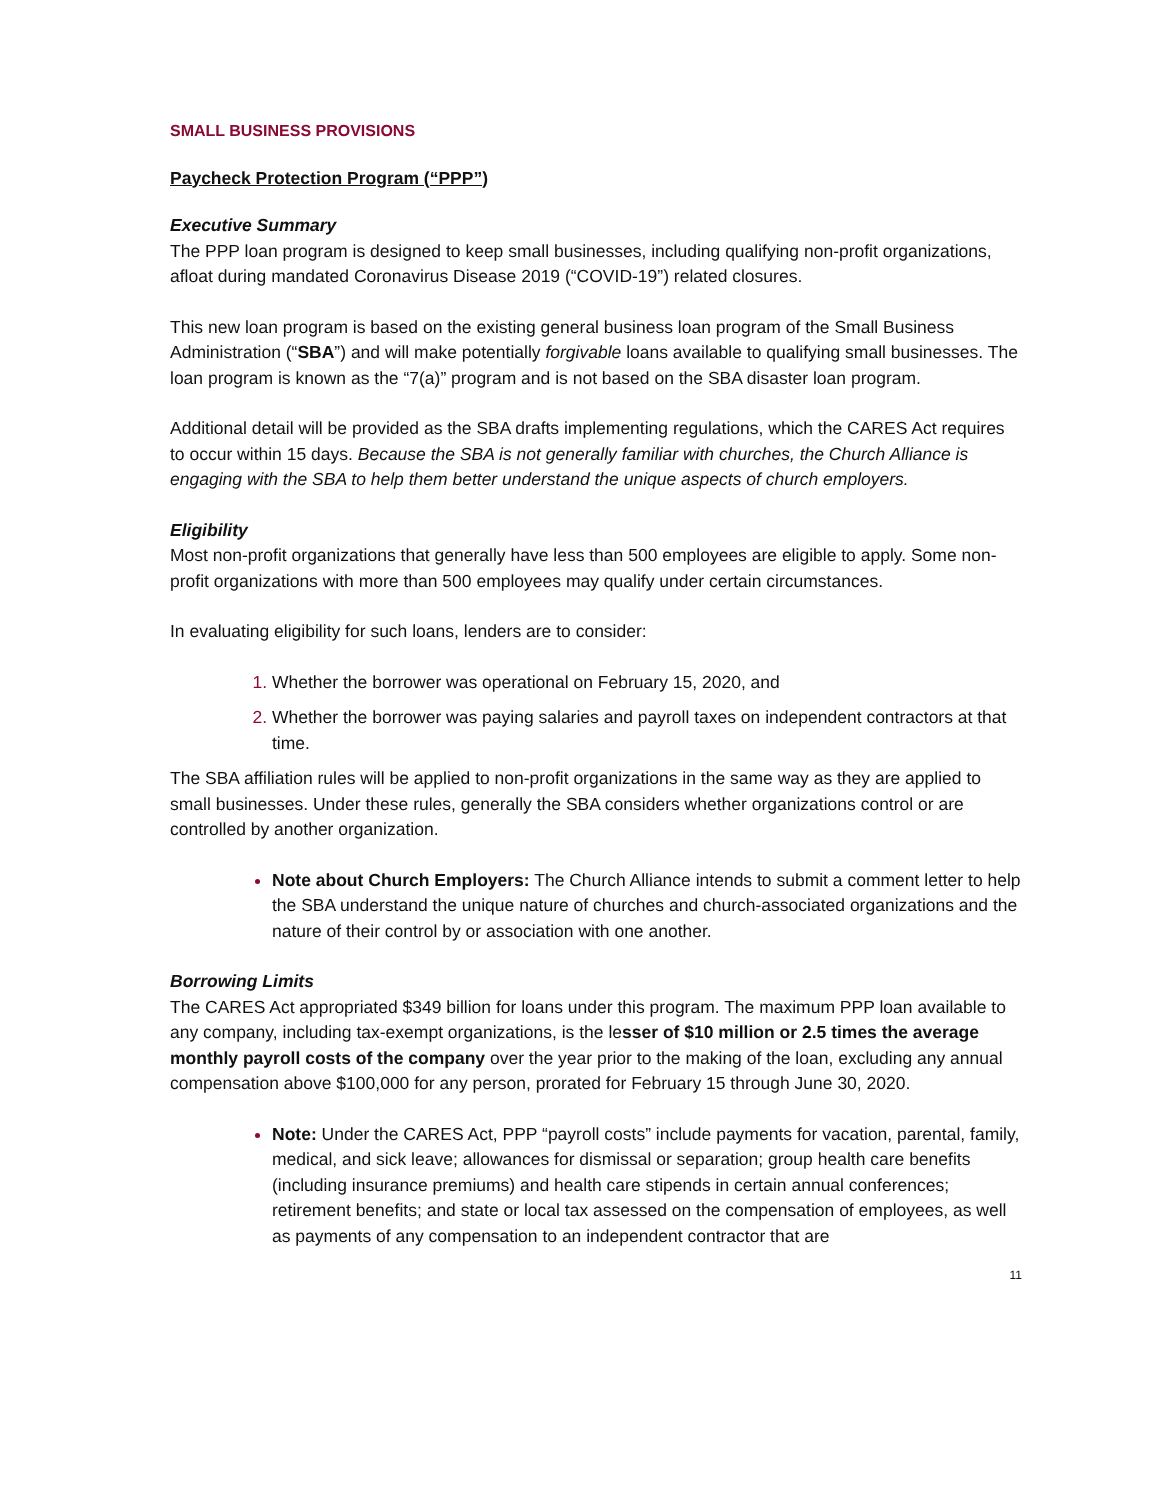SMALL BUSINESS PROVISIONS
Paycheck Protection Program (“PPP”)
Executive Summary
The PPP loan program is designed to keep small businesses, including qualifying non-profit organizations, afloat during mandated Coronavirus Disease 2019 (“COVID-19”) related closures.
This new loan program is based on the existing general business loan program of the Small Business Administration (“SBA”) and will make potentially forgivable loans available to qualifying small businesses. The loan program is known as the “7(a)” program and is not based on the SBA disaster loan program.
Additional detail will be provided as the SBA drafts implementing regulations, which the CARES Act requires to occur within 15 days. Because the SBA is not generally familiar with churches, the Church Alliance is engaging with the SBA to help them better understand the unique aspects of church employers.
Eligibility
Most non-profit organizations that generally have less than 500 employees are eligible to apply. Some non-profit organizations with more than 500 employees may qualify under certain circumstances.
In evaluating eligibility for such loans, lenders are to consider:
Whether the borrower was operational on February 15, 2020, and
Whether the borrower was paying salaries and payroll taxes on independent contractors at that time.
The SBA affiliation rules will be applied to non-profit organizations in the same way as they are applied to small businesses. Under these rules, generally the SBA considers whether organizations control or are controlled by another organization.
Note about Church Employers: The Church Alliance intends to submit a comment letter to help the SBA understand the unique nature of churches and church-associated organizations and the nature of their control by or association with one another.
Borrowing Limits
The CARES Act appropriated $349 billion for loans under this program. The maximum PPP loan available to any company, including tax-exempt organizations, is the lesser of $10 million or 2.5 times the average monthly payroll costs of the company over the year prior to the making of the loan, excluding any annual compensation above $100,000 for any person, prorated for February 15 through June 30, 2020.
Note: Under the CARES Act, PPP “payroll costs” include payments for vacation, parental, family, medical, and sick leave; allowances for dismissal or separation; group health care benefits (including insurance premiums) and health care stipends in certain annual conferences; retirement benefits; and state or local tax assessed on the compensation of employees, as well as payments of any compensation to an independent contractor that are
11